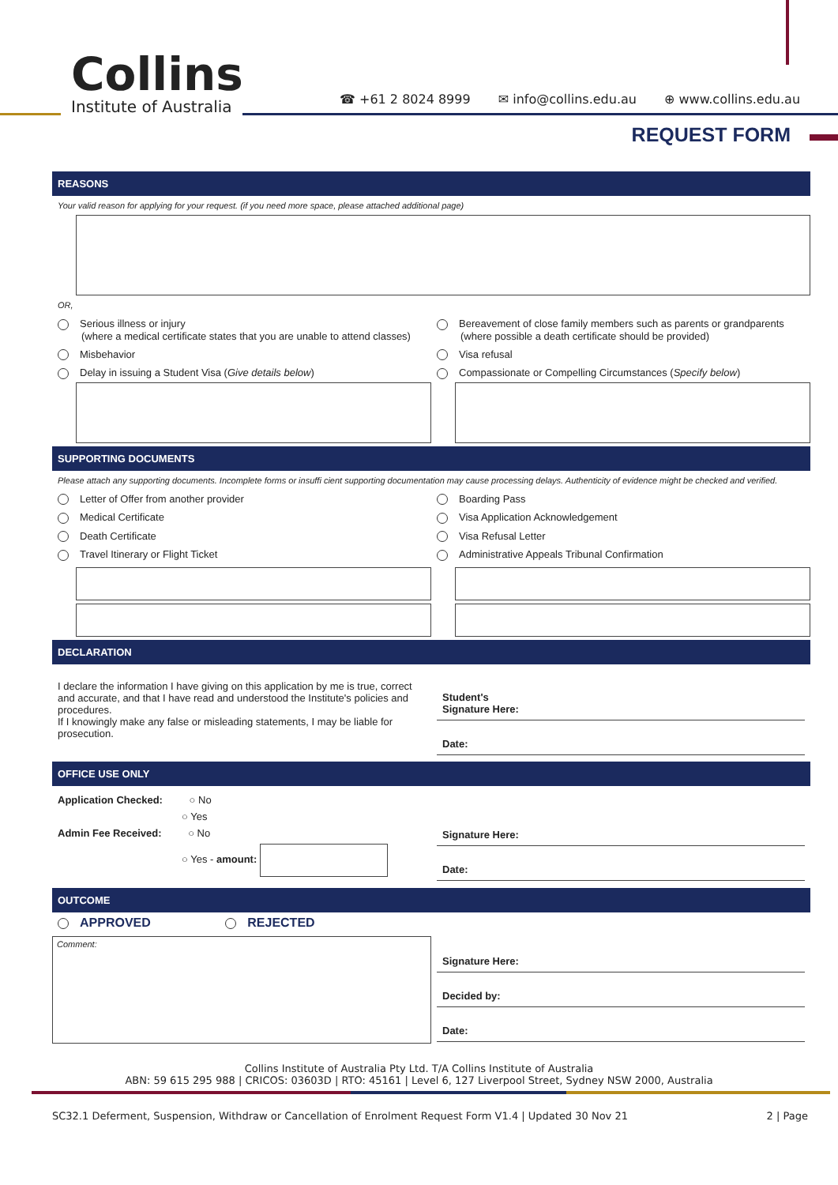Collins
Institute of Australia
☎ +61 2 8024 8999 ✉ info@collins.edu.au ⊕ www.collins.edu.au
REQUEST FORM
REASONS
Your valid reason for applying for your request. (if you need more space, please attached additional page)
OR,
Serious illness or injury
(where a medical certificate states that you are unable to attend classes)
Bereavement of close family members such as parents or grandparents
(where possible a death certificate should be provided)
Misbehavior Visa refusal
Delay in issuing a Student Visa (Give details below)
Compassionate or Compelling Circumstances (Specify below)
SUPPORTING DOCUMENTS
Please attach any supporting documents. Incomplete forms or insuffi cient supporting documentation may cause processing delays. Authenticity of evidence might be checked and verified.
Letter of Offer from another provider
Boarding Pass
Medical Certificate Visa Application Acknowledgement
Death Certificate Visa Refusal Letter
Travel Itinerary or Flight Ticket
Administrative Appeals Tribunal Confirmation
DECLARATION
I declare the information I have giving on this application by me is true, correct and accurate, and that I have read and understood the Institute's policies and procedures.
If I knowingly make any false or misleading statements, I may be liable for prosecution.
Student's
Signature Here:
Date:
OFFICE USE ONLY
Application Checked: ○ No
○ Yes
Admin Fee Received: ○ No
○ Yes - amount:
Signature Here:
Date:
OUTCOME
APPROVED REJECTED
Comment:
Signature Here:
Decided by:
Date:
Collins Institute of Australia Pty Ltd. T/A Collins Institute of Australia
ABN: 59 615 295 988 | CRICOS: 03603D | RTO: 45161 | Level 6, 127 Liverpool Street, Sydney NSW 2000, Australia
SC32.1 Deferment, Suspension, Withdraw or Cancellation of Enrolment Request Form V1.4 | Updated 30 Nov 21 2 | Page